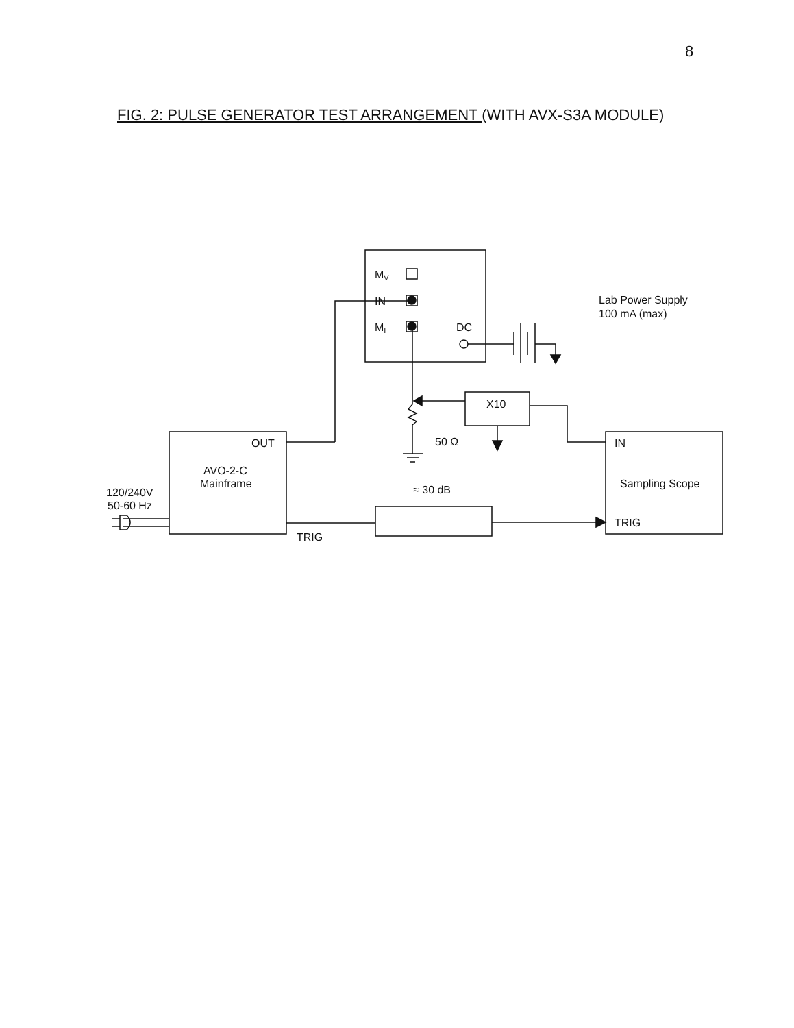8
FIG. 2: PULSE GENERATOR TEST ARRANGEMENT (WITH AVX-S3A MODULE)
MV
IN
MI
DC
Lab Power Supply
100 mA (max)
X10
50 Ω
OUT
AVO-2-C
Mainframe
120/240V
50-60 Hz
≈ 30 dB
TRIG
IN
Sampling Scope
TRIG